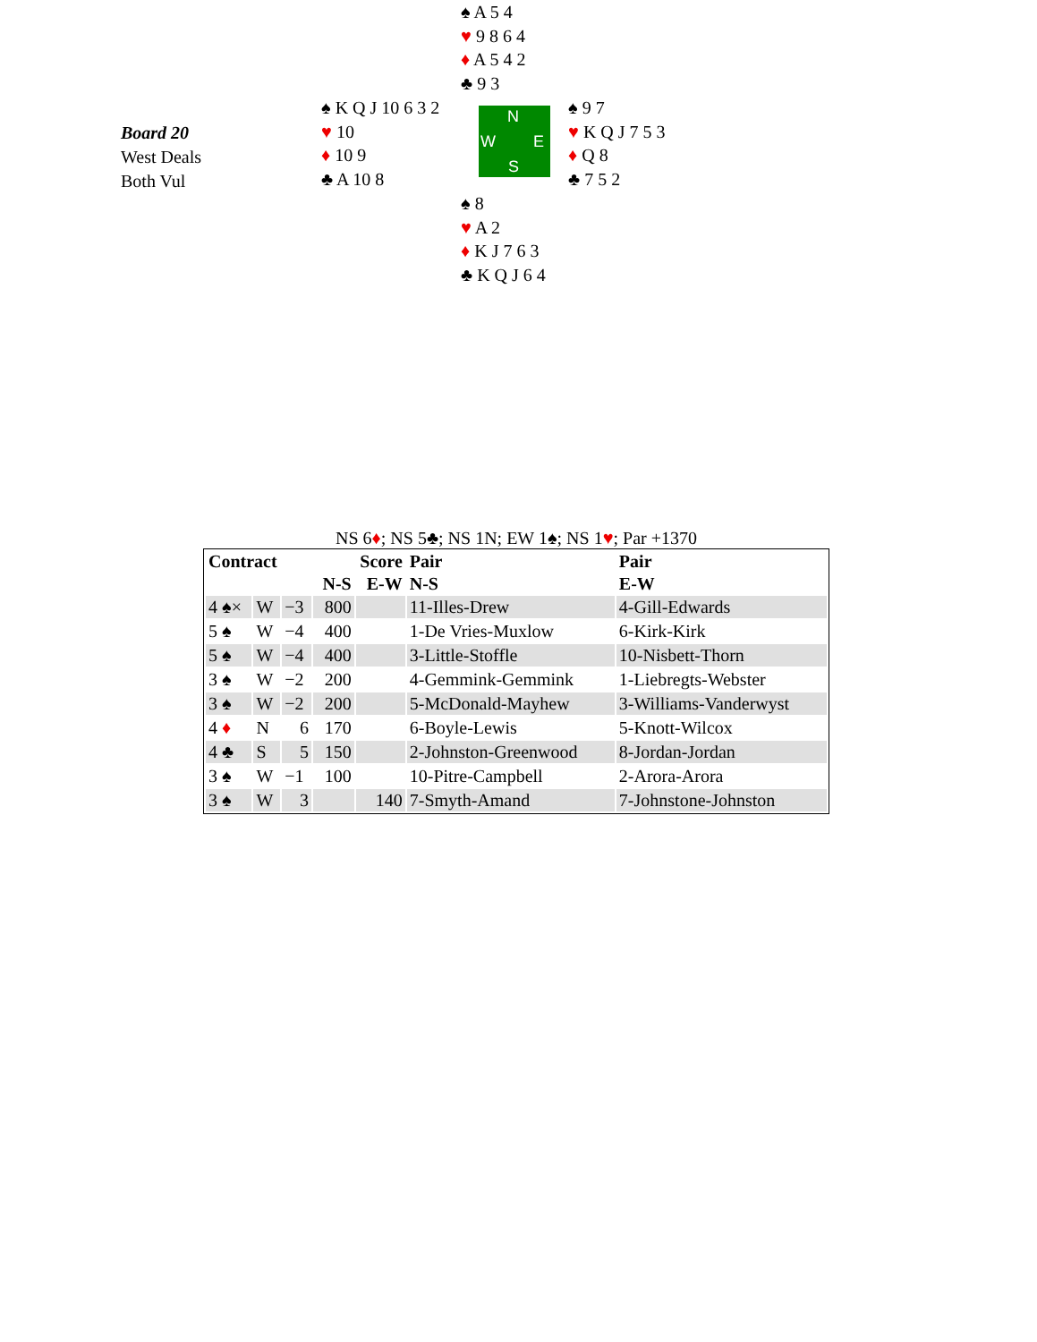Board 20
West Deals
Both Vul
♠ A 5 4
♥ 9 8 6 4
♦ A 5 4 2
♣ 9 3
♠ K Q J 10 6 3 2
♥ 10
♦ 10 9
♣ A 10 8
N
W E
S
♠ 9 7
♥ K Q J 7 5 3
♦ Q 8
♣ 7 5 2
♠ 8
♥ A 2
♦ K J 7 6 3
♣ K Q J 6 4
NS 6♦; NS 5♣; NS 1N; EW 1♠; NS 1♥; Par +1370
| Contract | | | Score | | Pair | Pair |
| --- | --- | --- | --- | --- | --- | --- |
| | | | N-S | E-W | N-S | E-W |
| 4 ♠× | W | −3 | 800 | | 11-Illes-Drew | 4-Gill-Edwards |
| 5 ♠ | W | −4 | 400 | | 1-De Vries-Muxlow | 6-Kirk-Kirk |
| 5 ♠ | W | −4 | 400 | | 3-Little-Stoffle | 10-Nisbett-Thorn |
| 3 ♠ | W | −2 | 200 | | 4-Gemmink-Gemmink | 1-Liebregts-Webster |
| 3 ♠ | W | −2 | 200 | | 5-McDonald-Mayhew | 3-Williams-Vanderwyst |
| 4 ♦ | N | 6 | 170 | | 6-Boyle-Lewis | 5-Knott-Wilcox |
| 4 ♣ | S | 5 | 150 | | 2-Johnston-Greenwood | 8-Jordan-Jordan |
| 3 ♠ | W | −1 | 100 | | 10-Pitre-Campbell | 2-Arora-Arora |
| 3 ♠ | W | 3 | | 140 | 7-Smyth-Amand | 7-Johnstone-Johnston |